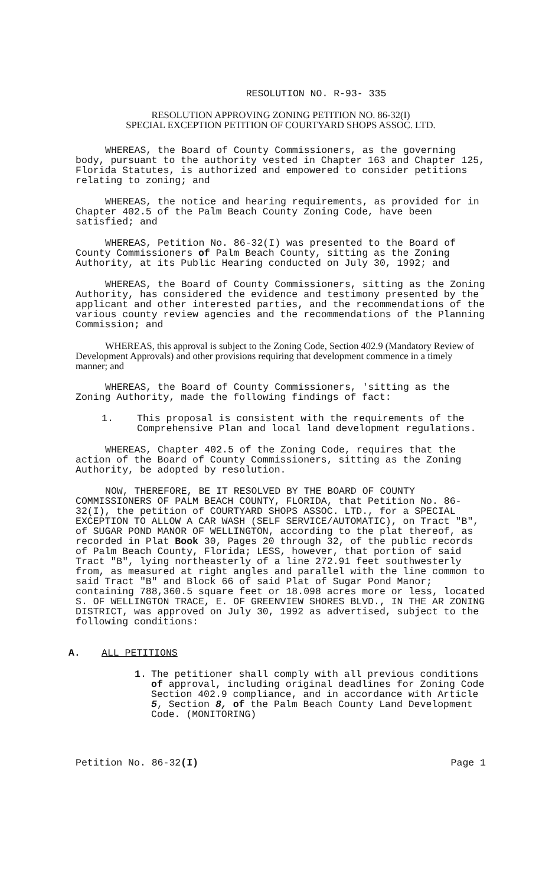RESOLUTION NO. R-93- 335
RESOLUTION APPROVING ZONING PETITION NO. 86-32(I)
SPECIAL EXCEPTION PETITION OF COURTYARD SHOPS ASSOC. LTD.
WHEREAS, the Board of County Commissioners, as the governing body, pursuant to the authority vested in Chapter 163 and Chapter 125, Florida Statutes, is authorized and empowered to consider petitions relating to zoning; and
WHEREAS, the notice and hearing requirements, as provided for in Chapter 402.5 of the Palm Beach County Zoning Code, have been satisfied; and
WHEREAS, Petition No. 86-32(I) was presented to the Board of County Commissioners of Palm Beach County, sitting as the Zoning Authority, at its Public Hearing conducted on July 30, 1992; and
WHEREAS, the Board of County Commissioners, sitting as the Zoning Authority, has considered the evidence and testimony presented by the applicant and other interested parties, and the recommendations of the various county review agencies and the recommendations of the Planning Commission; and
WHEREAS, this approval is subject to the Zoning Code, Section 402.9 (Mandatory Review of Development Approvals) and other provisions requiring that development commence in a timely manner; and
WHEREAS, the Board of County Commissioners, 'sitting as the Zoning Authority, made the following findings of fact:
1. This proposal is consistent with the requirements of the Comprehensive Plan and local land development regulations.
WHEREAS, Chapter 402.5 of the Zoning Code, requires that the action of the Board of County Commissioners, sitting as the Zoning Authority, be adopted by resolution.
NOW, THEREFORE, BE IT RESOLVED BY THE BOARD OF COUNTY COMMISSIONERS OF PALM BEACH COUNTY, FLORIDA, that Petition No. 86-32(I), the petition of COURTYARD SHOPS ASSOC. LTD., for a SPECIAL EXCEPTION TO ALLOW A CAR WASH (SELF SERVICE/AUTOMATIC), on Tract "B", of SUGAR POND MANOR OF WELLINGTON, according to the plat thereof, as recorded in Plat Book 30, Pages 20 through 32, of the public records of Palm Beach County, Florida; LESS, however, that portion of said Tract "B", lying northeasterly of a line 272.91 feet southwesterly from, as measured at right angles and parallel with the line common to said Tract "B" and Block 66 of said Plat of Sugar Pond Manor; containing 788,360.5 square feet or 18.098 acres more or less, located S. OF WELLINGTON TRACE, E. OF GREENVIEW SHORES BLVD., IN THE AR ZONING DISTRICT, was approved on July 30, 1992 as advertised, subject to the following conditions:
A. ALL PETITIONS
1. The petitioner shall comply with all previous conditions of approval, including original deadlines for Zoning Code Section 402.9 compliance, and in accordance with Article 5, Section 8, of the Palm Beach County Land Development Code. (MONITORING)
Petition No. 86-32(I) Page 1